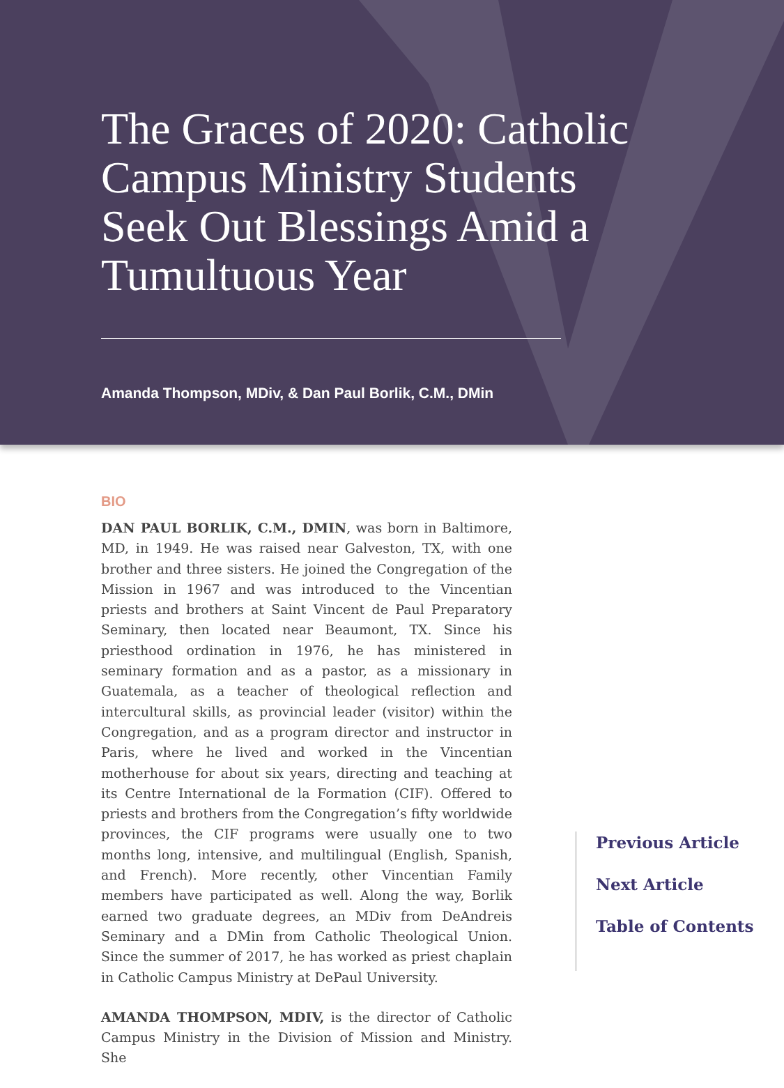The Graces of 2020: Catholic Campus Ministry Students Seek Out Blessings Amid a Tumultuous Year
Amanda Thompson, MDiv, & Dan Paul Borlik, C.M., DMin
BIO
DAN PAUL BORLIK, C.M., DMIN, was born in Baltimore, MD, in 1949. He was raised near Galveston, TX, with one brother and three sisters. He joined the Congregation of the Mission in 1967 and was introduced to the Vincentian priests and brothers at Saint Vincent de Paul Preparatory Seminary, then located near Beaumont, TX. Since his priesthood ordination in 1976, he has ministered in seminary formation and as a pastor, as a missionary in Guatemala, as a teacher of theological reflection and intercultural skills, as provincial leader (visitor) within the Congregation, and as a program director and instructor in Paris, where he lived and worked in the Vincentian motherhouse for about six years, directing and teaching at its Centre International de la Formation (CIF). Offered to priests and brothers from the Congregation’s fifty worldwide provinces, the CIF programs were usually one to two months long, intensive, and multilingual (English, Spanish, and French). More recently, other Vincentian Family members have participated as well. Along the way, Borlik earned two graduate degrees, an MDiv from DeAndreis Seminary and a DMin from Catholic Theological Union. Since the summer of 2017, he has worked as priest chaplain in Catholic Campus Ministry at DePaul University.
AMANDA THOMPSON, MDIV, is the director of Catholic Campus Ministry in the Division of Mission and Ministry. She
Previous Article
Next Article
Table of Contents